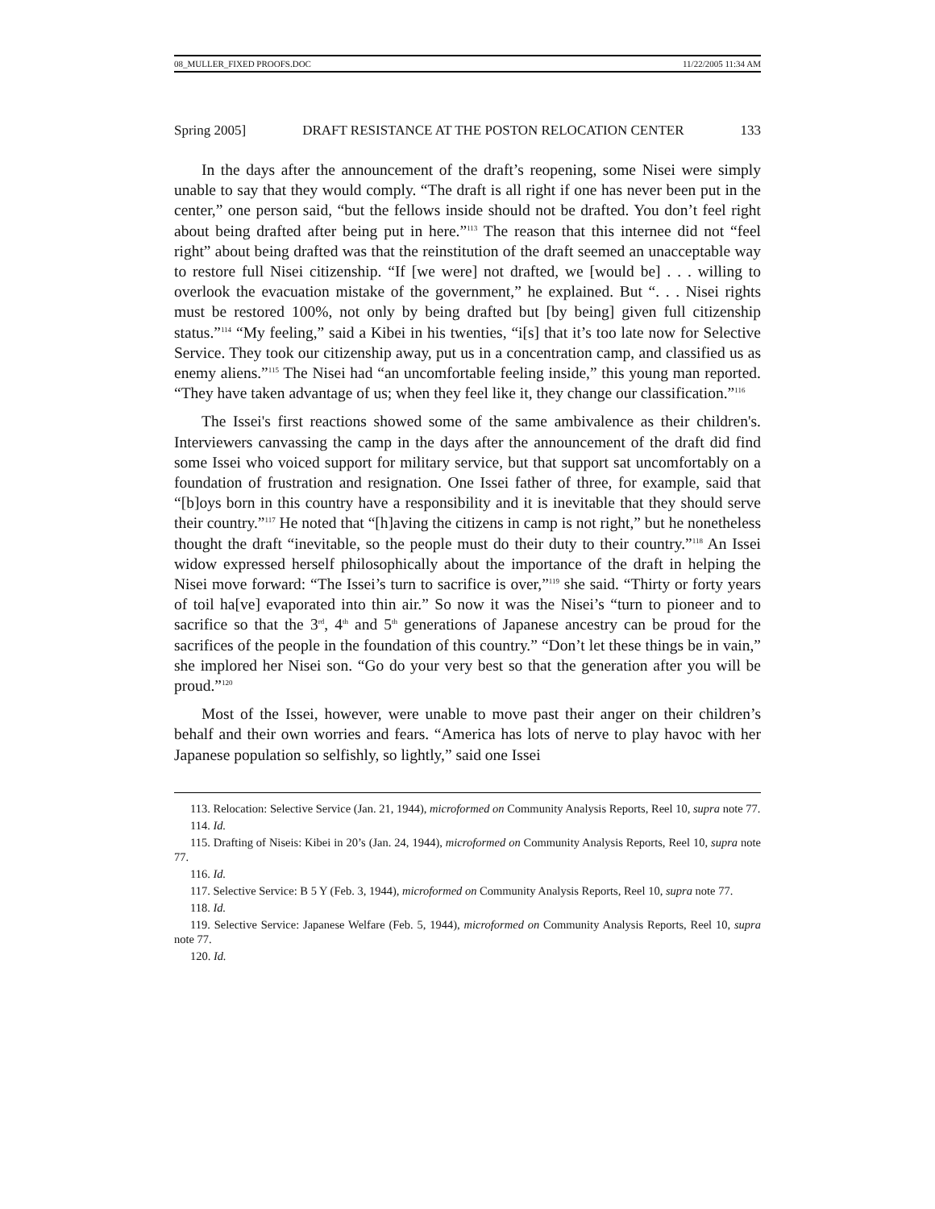08_MULLER_FIXED PROOFS.DOC 11/22/2005 11:34 AM
Spring 2005] DRAFT RESISTANCE AT THE POSTON RELOCATION CENTER 133
In the days after the announcement of the draft’s reopening, some Nisei were simply unable to say that they would comply. “The draft is all right if one has never been put in the center,” one person said, “but the fellows inside should not be drafted. You don’t feel right about being drafted after being put in here.”<sup>113</sup> The reason that this internee did not “feel right” about being drafted was that the reinstitution of the draft seemed an unacceptable way to restore full Nisei citizenship. “If [we were] not drafted, we [would be] . . . willing to overlook the evacuation mistake of the government,” he explained. But “. . . Nisei rights must be restored 100%, not only by being drafted but [by being] given full citizenship status.”<sup>114</sup> “My feeling,” said a Kibei in his twenties, “i[s] that it’s too late now for Selective Service. They took our citizenship away, put us in a concentration camp, and classified us as enemy aliens.”<sup>115</sup> The Nisei had “an uncomfortable feeling inside,” this young man reported. “They have taken advantage of us; when they feel like it, they change our classification.”<sup>116</sup>
The Issei's first reactions showed some of the same ambivalence as their children's. Interviewers canvassing the camp in the days after the announcement of the draft did find some Issei who voiced support for military service, but that support sat uncomfortably on a foundation of frustration and resignation. One Issei father of three, for example, said that “[b]oys born in this country have a responsibility and it is inevitable that they should serve their country.”<sup>117</sup> He noted that “[h]aving the citizens in camp is not right,” but he nonetheless thought the draft “inevitable, so the people must do their duty to their country.”<sup>118</sup> An Issei widow expressed herself philosophically about the importance of the draft in helping the Nisei move forward: “The Issei’s turn to sacrifice is over,”<sup>119</sup> she said. “Thirty or forty years of toil ha[ve] evaporated into thin air.” So now it was the Nisei’s “turn to pioneer and to sacrifice so that the 3<sup>rd</sup>, 4<sup>th</sup> and 5<sup>th</sup> generations of Japanese ancestry can be proud for the sacrifices of the people in the foundation of this country.” “Don’t let these things be in vain,” she implored her Nisei son. “Go do your very best so that the generation after you will be proud.”<sup>120</sup>
Most of the Issei, however, were unable to move past their anger on their children’s behalf and their own worries and fears. “America has lots of nerve to play havoc with her Japanese population so selfishly, so lightly,” said one Issei
113. Relocation: Selective Service (Jan. 21, 1944), microformed on Community Analysis Reports, Reel 10, supra note 77.
114. Id.
115. Drafting of Niseis: Kibei in 20’s (Jan. 24, 1944), microformed on Community Analysis Reports, Reel 10, supra note 77.
116. Id.
117. Selective Service: B 5 Y (Feb. 3, 1944), microformed on Community Analysis Reports, Reel 10, supra note 77.
118. Id.
119. Selective Service: Japanese Welfare (Feb. 5, 1944), microformed on Community Analysis Reports, Reel 10, supra note 77.
120. Id.